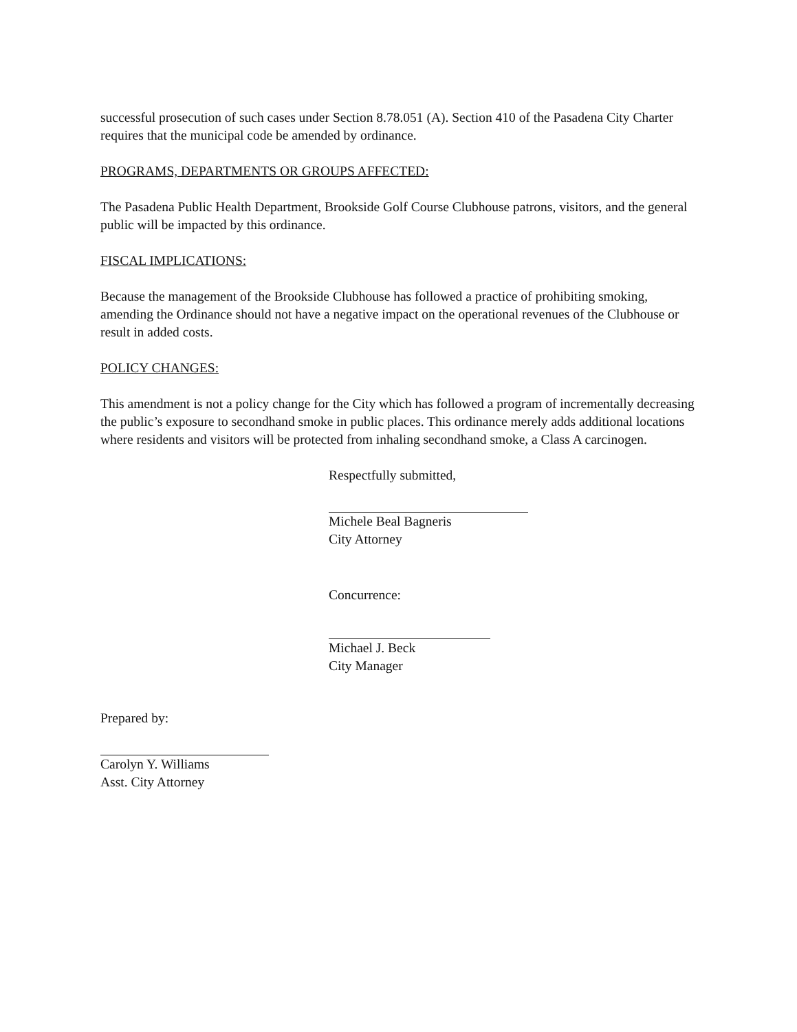successful prosecution of such cases under Section 8.78.051 (A). Section 410 of the Pasadena City Charter requires that the municipal code be amended by ordinance.
PROGRAMS, DEPARTMENTS OR GROUPS AFFECTED:
The Pasadena Public Health Department, Brookside Golf Course Clubhouse patrons, visitors, and the general public will be impacted by this ordinance.
FISCAL IMPLICATIONS:
Because the management of the Brookside Clubhouse has followed a practice of prohibiting smoking, amending the Ordinance should not have a negative impact on the operational revenues of the Clubhouse or result in added costs.
POLICY CHANGES:
This amendment is not a policy change for the City which has followed a program of incrementally decreasing the public’s exposure to secondhand smoke in public places. This ordinance merely adds additional locations where residents and visitors will be protected from inhaling secondhand smoke, a Class A carcinogen.
Respectfully submitted,
Michele Beal Bagneris
City Attorney
Concurrence:
Michael J. Beck
City Manager
Prepared by:
Carolyn Y. Williams
Asst. City Attorney